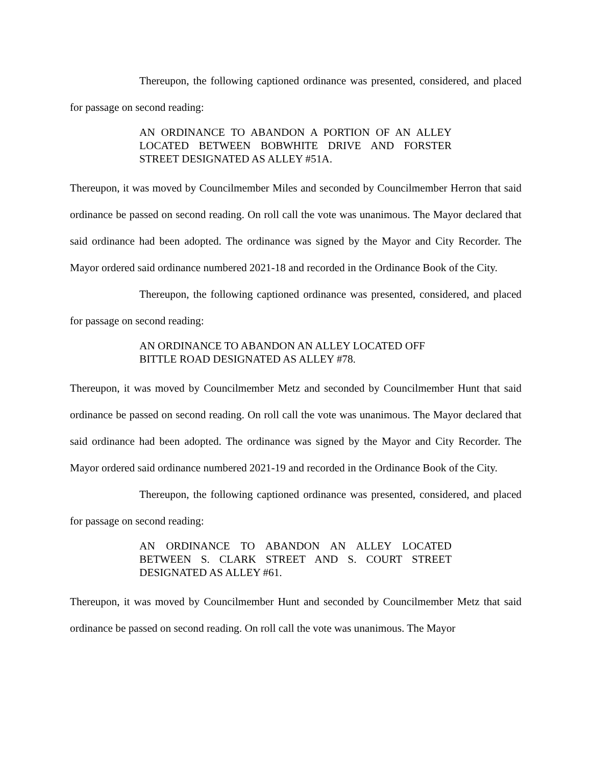Thereupon, the following captioned ordinance was presented, considered, and placed for passage on second reading:
AN ORDINANCE TO ABANDON A PORTION OF AN ALLEY LOCATED BETWEEN BOBWHITE DRIVE AND FORSTER STREET DESIGNATED AS ALLEY #51A.
Thereupon, it was moved by Councilmember Miles and seconded by Councilmember Herron that said ordinance be passed on second reading. On roll call the vote was unanimous. The Mayor declared that said ordinance had been adopted. The ordinance was signed by the Mayor and City Recorder. The Mayor ordered said ordinance numbered 2021-18 and recorded in the Ordinance Book of the City.
Thereupon, the following captioned ordinance was presented, considered, and placed for passage on second reading:
AN ORDINANCE TO ABANDON AN ALLEY LOCATED OFF
BITTLE ROAD DESIGNATED AS ALLEY #78.
Thereupon, it was moved by Councilmember Metz and seconded by Councilmember Hunt that said ordinance be passed on second reading. On roll call the vote was unanimous. The Mayor declared that said ordinance had been adopted. The ordinance was signed by the Mayor and City Recorder. The Mayor ordered said ordinance numbered 2021-19 and recorded in the Ordinance Book of the City.
Thereupon, the following captioned ordinance was presented, considered, and placed for passage on second reading:
AN ORDINANCE TO ABANDON AN ALLEY LOCATED BETWEEN S. CLARK STREET AND S. COURT STREET DESIGNATED AS ALLEY #61.
Thereupon, it was moved by Councilmember Hunt and seconded by Councilmember Metz that said ordinance be passed on second reading. On roll call the vote was unanimous. The Mayor